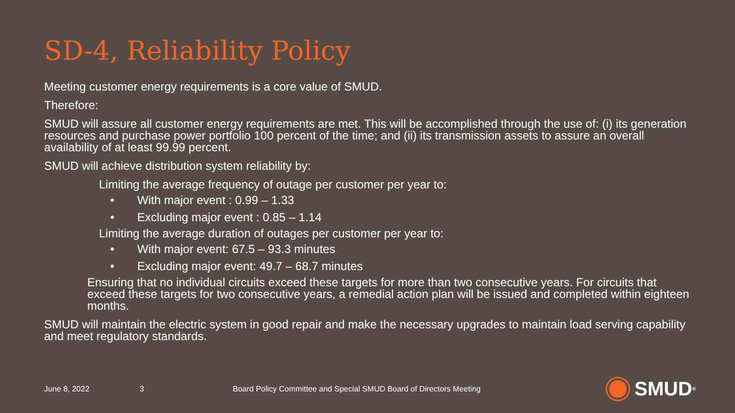SD-4, Reliability Policy
Meeting customer energy requirements is a core value of SMUD.
Therefore:
SMUD will assure all customer energy requirements are met. This will be accomplished through the use of: (i) its generation resources and purchase power portfolio 100 percent of the time; and (ii) its transmission assets to assure an overall availability of at least 99.99 percent.
SMUD will achieve distribution system reliability by:
Limiting the average frequency of outage per customer per year to:
• With major event : 0.99 – 1.33
• Excluding major event : 0.85 – 1.14
Limiting the average duration of outages per customer per year to:
• With major event: 67.5 – 93.3 minutes
• Excluding major event: 49.7 – 68.7 minutes
Ensuring that no individual circuits exceed these targets for more than two consecutive years. For circuits that exceed these targets for two consecutive years, a remedial action plan will be issued and completed within eighteen months.
SMUD will maintain the electric system in good repair and make the necessary upgrades to maintain load serving capability and meet regulatory standards.
June 8, 2022 3 Board Policy Committee and Special SMUD Board of Directors Meeting
SMUD<sup>®</sup>